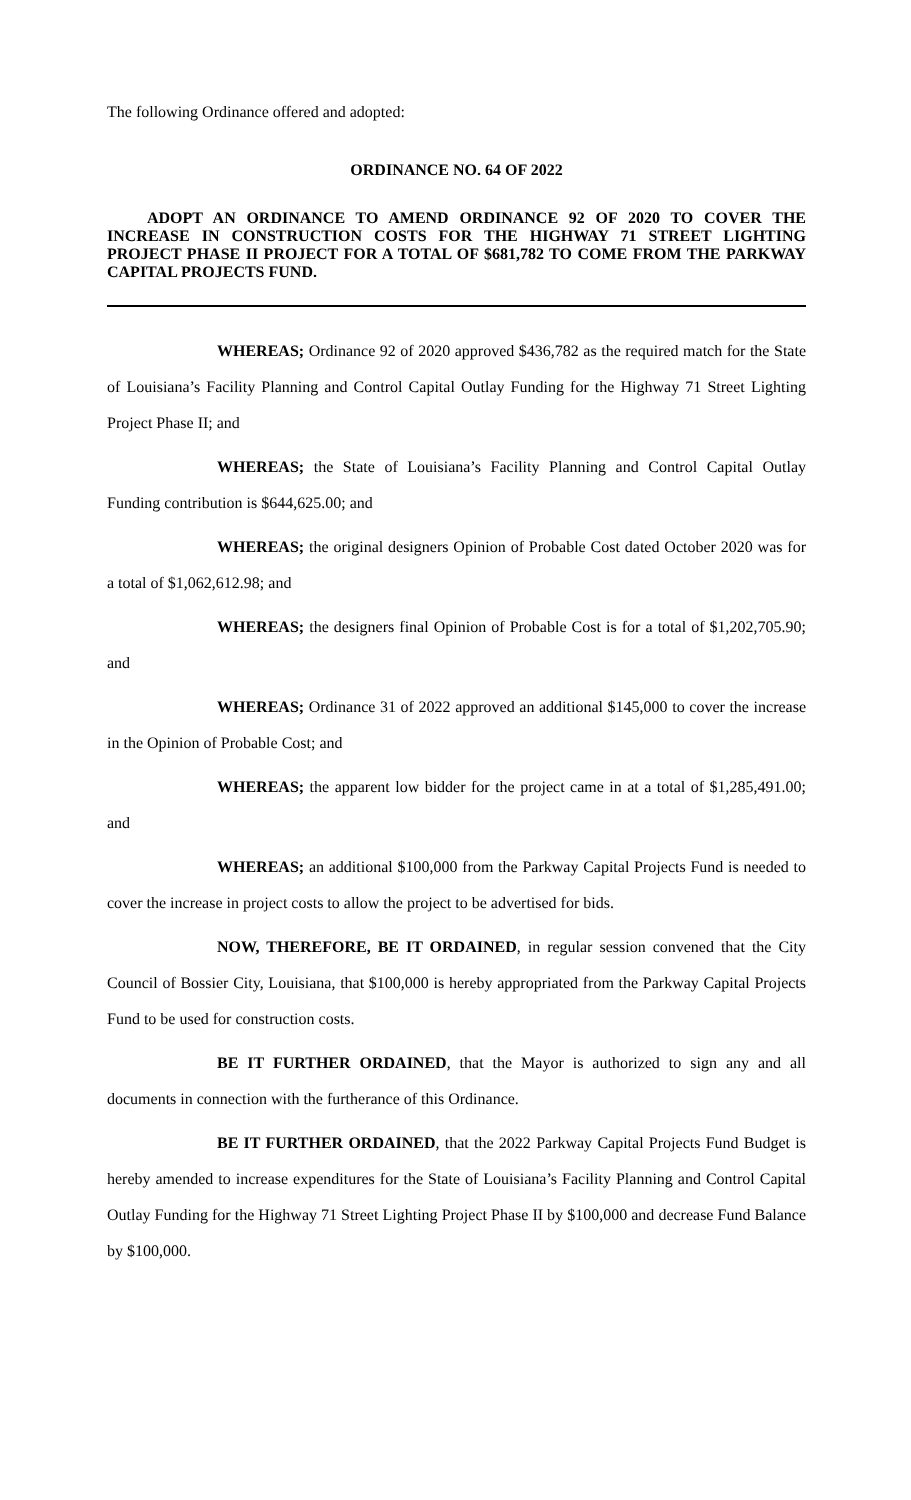The following Ordinance offered and adopted:
ORDINANCE NO. 64 OF 2022
ADOPT AN ORDINANCE TO AMEND ORDINANCE 92 OF 2020 TO COVER THE INCREASE IN CONSTRUCTION COSTS FOR THE HIGHWAY 71 STREET LIGHTING PROJECT PHASE II PROJECT FOR A TOTAL OF $681,782 TO COME FROM THE PARKWAY CAPITAL PROJECTS FUND.
WHEREAS; Ordinance 92 of 2020 approved $436,782 as the required match for the State of Louisiana’s Facility Planning and Control Capital Outlay Funding for the Highway 71 Street Lighting Project Phase II; and
WHEREAS; the State of Louisiana’s Facility Planning and Control Capital Outlay Funding contribution is $644,625.00; and
WHEREAS; the original designers Opinion of Probable Cost dated October 2020 was for a total of $1,062,612.98; and
WHEREAS; the designers final Opinion of Probable Cost is for a total of $1,202,705.90; and
WHEREAS; Ordinance 31 of 2022 approved an additional $145,000 to cover the increase in the Opinion of Probable Cost; and
WHEREAS; the apparent low bidder for the project came in at a total of $1,285,491.00; and
WHEREAS; an additional $100,000 from the Parkway Capital Projects Fund is needed to cover the increase in project costs to allow the project to be advertised for bids.
NOW, THEREFORE, BE IT ORDAINED, in regular session convened that the City Council of Bossier City, Louisiana, that $100,000 is hereby appropriated from the Parkway Capital Projects Fund to be used for construction costs.
BE IT FURTHER ORDAINED, that the Mayor is authorized to sign any and all documents in connection with the furtherance of this Ordinance.
BE IT FURTHER ORDAINED, that the 2022 Parkway Capital Projects Fund Budget is hereby amended to increase expenditures for the State of Louisiana’s Facility Planning and Control Capital Outlay Funding for the Highway 71 Street Lighting Project Phase II by $100,000 and decrease Fund Balance by $100,000.